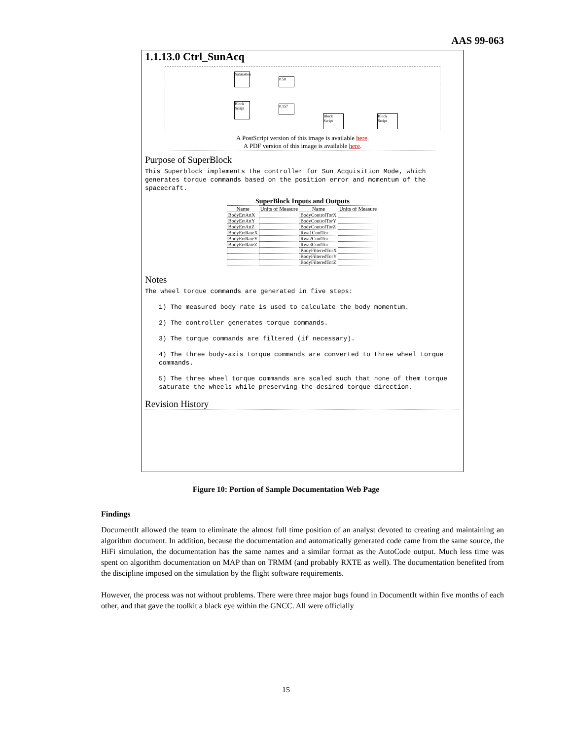AAS 99-063
1.1.13.0 Ctrl_SunAcq
Saturation
0.58
Block Script
0.157
Block Script
Block Script
A PostScript version of this image is available here.
A PDF version of this image is available here.
Purpose of SuperBlock
This Superblock implements the controller for Sun Acquisition Mode, which generates torque commands based on the position error and momentum of the spacecraft.
SuperBlock Inputs and Outputs
| Name | Units of Measure | Name | Units of Measure |
| --- | --- | --- | --- |
| BodyErrAttX | | BodyControlTorX | |
| BodyErrAttY | | BodyControlTorY | |
| BodyErrAttZ | | BodyControlTorZ | |
| BodyErrRateX | | Rwa1CmdTor | |
| BodyErrRateY | | Rwa2CmdTor | |
| BodyErrRateZ | | Rwa3CmdTor | |
| | | BodyFilteredTorX | |
| | | BodyFilteredTorY | |
| | | BodyFilteredTorZ | |
Notes
The wheel torque commands are generated in five steps:
1) The measured body rate is used to calculate the body momentum.
2) The controller generates torque commands.
3) The torque commands are filtered (if necessary).
4) The three body-axis torque commands are converted to three wheel torque commands.
5) The three wheel torque commands are scaled such that none of them torque saturate the wheels while preserving the desired torque direction.
Revision History
Figure 10: Portion of Sample Documentation Web Page
Findings
DocumentIt allowed the team to eliminate the almost full time position of an analyst devoted to creating and maintaining an algorithm document. In addition, because the documentation and automatically generated code came from the same source, the HiFi simulation, the documentation has the same names and a similar format as the AutoCode output. Much less time was spent on algorithm documentation on MAP than on TRMM (and probably RXTE as well). The documentation benefited from the discipline imposed on the simulation by the flight software requirements.
However, the process was not without problems. There were three major bugs found in DocumentIt within five months of each other, and that gave the toolkit a black eye within the GNCC. All were officially
15